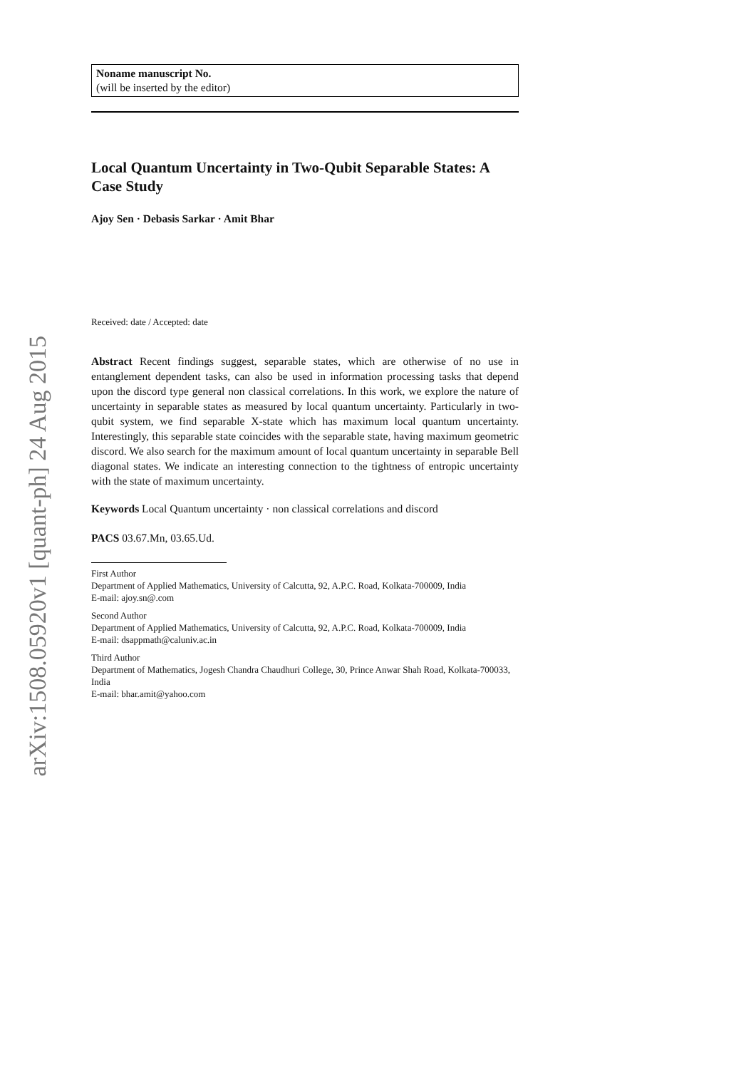arXiv:1508.05920v1 [quant-ph] 24 Aug 2015
Noname manuscript No.
(will be inserted by the editor)
Local Quantum Uncertainty in Two-Qubit Separable States: A Case Study
Ajoy Sen · Debasis Sarkar · Amit Bhar
Received: date / Accepted: date
Abstract Recent findings suggest, separable states, which are otherwise of no use in entanglement dependent tasks, can also be used in information processing tasks that depend upon the discord type general non classical correlations. In this work, we explore the nature of uncertainty in separable states as measured by local quantum uncertainty. Particularly in two-qubit system, we find separable X-state which has maximum local quantum uncertainty. Interestingly, this separable state coincides with the separable state, having maximum geometric discord. We also search for the maximum amount of local quantum uncertainty in separable Bell diagonal states. We indicate an interesting connection to the tightness of entropic uncertainty with the state of maximum uncertainty.
Keywords Local Quantum uncertainty · non classical correlations and discord
PACS 03.67.Mn, 03.65.Ud.
First Author
Department of Applied Mathematics, University of Calcutta, 92, A.P.C. Road, Kolkata-700009, India
E-mail: ajoy.sn@.com
Second Author
Department of Applied Mathematics, University of Calcutta, 92, A.P.C. Road, Kolkata-700009, India
E-mail: dsappmath@caluniv.ac.in
Third Author
Department of Mathematics, Jogesh Chandra Chaudhuri College, 30, Prince Anwar Shah Road, Kolkata-700033, India
E-mail: bhar.amit@yahoo.com